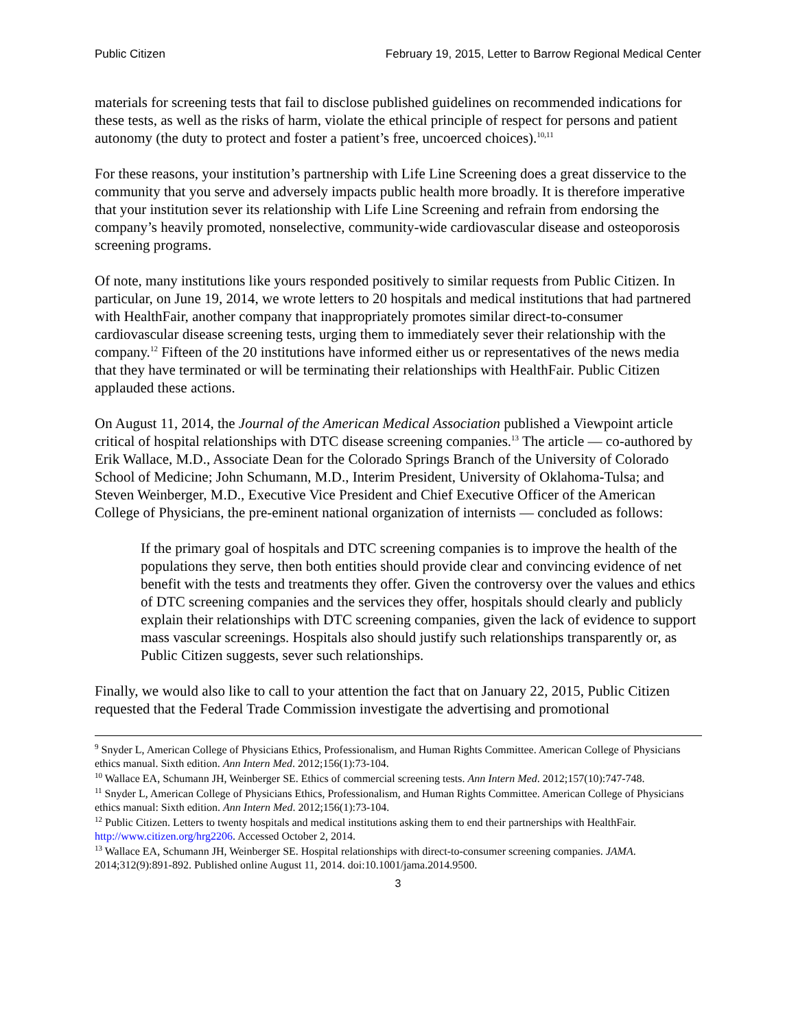Public Citizen February 19, 2015, Letter to Barrow Regional Medical Center
materials for screening tests that fail to disclose published guidelines on recommended indications for these tests, as well as the risks of harm, violate the ethical principle of respect for persons and patient autonomy (the duty to protect and foster a patient’s free, uncoerced choices).<sup>10,11</sup>
For these reasons, your institution’s partnership with Life Line Screening does a great disservice to the community that you serve and adversely impacts public health more broadly. It is therefore imperative that your institution sever its relationship with Life Line Screening and refrain from endorsing the company’s heavily promoted, nonselective, community-wide cardiovascular disease and osteoporosis screening programs.
Of note, many institutions like yours responded positively to similar requests from Public Citizen. In particular, on June 19, 2014, we wrote letters to 20 hospitals and medical institutions that had partnered with HealthFair, another company that inappropriately promotes similar direct-to-consumer cardiovascular disease screening tests, urging them to immediately sever their relationship with the company.<sup>12</sup> Fifteen of the 20 institutions have informed either us or representatives of the news media that they have terminated or will be terminating their relationships with HealthFair. Public Citizen applauded these actions.
On August 11, 2014, the Journal of the American Medical Association published a Viewpoint article critical of hospital relationships with DTC disease screening companies.<sup>13</sup> The article — co-authored by Erik Wallace, M.D., Associate Dean for the Colorado Springs Branch of the University of Colorado School of Medicine; John Schumann, M.D., Interim President, University of Oklahoma-Tulsa; and Steven Weinberger, M.D., Executive Vice President and Chief Executive Officer of the American College of Physicians, the pre-eminent national organization of internists — concluded as follows:
If the primary goal of hospitals and DTC screening companies is to improve the health of the populations they serve, then both entities should provide clear and convincing evidence of net benefit with the tests and treatments they offer. Given the controversy over the values and ethics of DTC screening companies and the services they offer, hospitals should clearly and publicly explain their relationships with DTC screening companies, given the lack of evidence to support mass vascular screenings. Hospitals also should justify such relationships transparently or, as Public Citizen suggests, sever such relationships.
Finally, we would also like to call to your attention the fact that on January 22, 2015, Public Citizen requested that the Federal Trade Commission investigate the advertising and promotional
<sup>9</sup> Snyder L, American College of Physicians Ethics, Professionalism, and Human Rights Committee. American College of Physicians ethics manual. Sixth edition. Ann Intern Med. 2012;156(1):73-104.
<sup>10</sup> Wallace EA, Schumann JH, Weinberger SE. Ethics of commercial screening tests. Ann Intern Med. 2012;157(10):747-748.
<sup>11</sup> Snyder L, American College of Physicians Ethics, Professionalism, and Human Rights Committee. American College of Physicians ethics manual: Sixth edition. Ann Intern Med. 2012;156(1):73-104.
<sup>12</sup> Public Citizen. Letters to twenty hospitals and medical institutions asking them to end their partnerships with HealthFair. http://www.citizen.org/hrg2206. Accessed October 2, 2014.
<sup>13</sup> Wallace EA, Schumann JH, Weinberger SE. Hospital relationships with direct-to-consumer screening companies. JAMA. 2014;312(9):891-892. Published online August 11, 2014. doi:10.1001/jama.2014.9500.
3